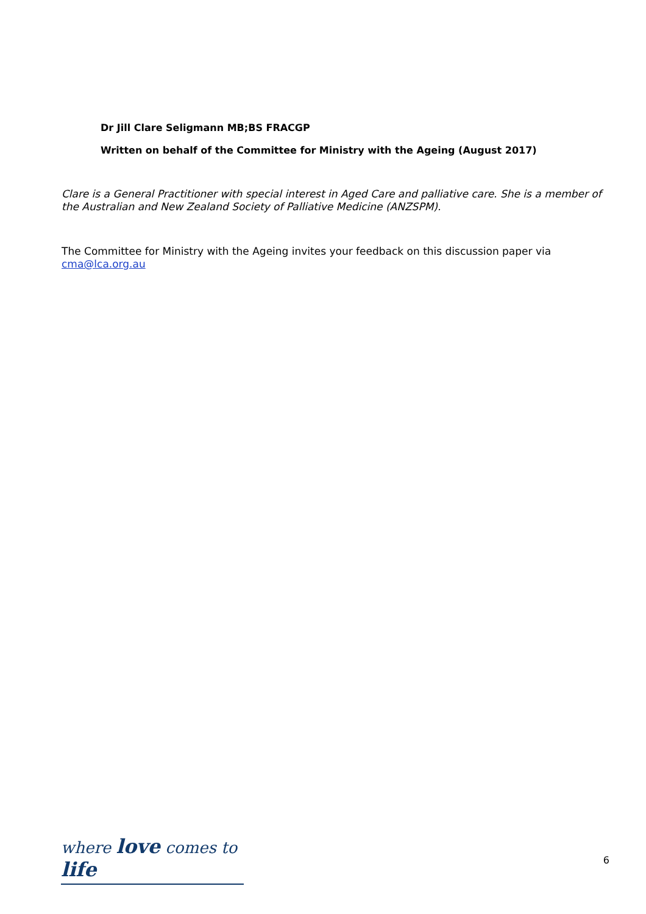Dr Jill Clare Seligmann MB;BS FRACGP
Written on behalf of the Committee for Ministry with the Ageing (August 2017)
Clare is a General Practitioner with special interest in Aged Care and palliative care. She is a member of the Australian and New Zealand Society of Palliative Medicine (ANZSPM).
The Committee for Ministry with the Ageing invites your feedback on this discussion paper via cma@lca.org.au
where love comes to life
6